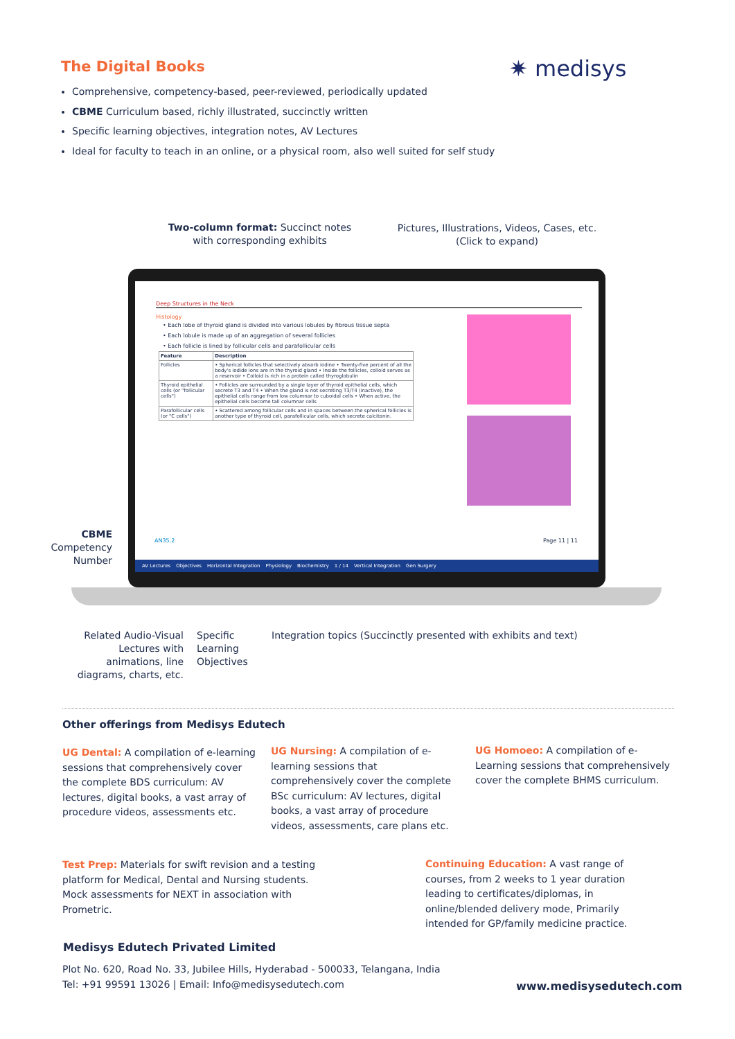The Digital Books ✷ medisys
Comprehensive, competency-based, peer-reviewed, periodically updated
CBME Curriculum based, richly illustrated, succinctly written
Specific learning objectives, integration notes, AV Lectures
Ideal for faculty to teach in an online, or a physical room, also well suited for self study
Two-column format: Succinct notes with corresponding exhibits
Pictures, Illustrations, Videos, Cases, etc. (Click to expand)
Deep Structures in the Neck
Histology
• Each lobe of thyroid gland is divided into various lobules by fibrous tissue septa
• Each lobule is made up of an aggregation of several follicles
• Each follicle is lined by follicular cells and parafollicular cells
| Feature | Description |
| --- | --- |
| Follicles | • Spherical follicles that selectively absorb iodine • Twenty-five percent of all the body's iodide ions are in the thyroid gland • Inside the follicles, colloid serves as a reservoir • Colloid is rich in a protein called thyroglobulin |
| Thyroid epithelial cells (or "follicular cells") | • Follicles are surrounded by a single layer of thyroid epithelial cells, which secrete T3 and T4 • When the gland is not secreting T3/T4 (inactive), the epithelial cells range from low columnar to cuboidal cells • When active, the epithelial cells become tall columnar cells |
| Parafollicular cells (or "C cells") | • Scattered among follicular cells and in spaces between the spherical follicles is another type of thyroid cell, parafollicular cells, which secrete calcitonin. |
AN35.2 Page 11 | 11
AV Lectures Objectives Horizontal Integration Physiology Biochemistry 1 / 14 Vertical Integration Gen Surgery
CBME Competency Number
Related Audio-Visual Lectures with animations, line diagrams, charts, etc.
Specific Learning Objectives
Integration topics (Succinctly presented with exhibits and text)
Other offerings from Medisys Edutech
UG Dental: A compilation of e-learning sessions that comprehensively cover the complete BDS curriculum: AV lectures, digital books, a vast array of procedure videos, assessments etc.
UG Nursing: A compilation of e-learning sessions that comprehensively cover the complete BSc curriculum: AV lectures, digital books, a vast array of procedure videos, assessments, care plans etc.
UG Homoeo: A compilation of e-Learning sessions that comprehensively cover the complete BHMS curriculum.
Test Prep: Materials for swift revision and a testing platform for Medical, Dental and Nursing students. Mock assessments for NEXT in association with Prometric.
Continuing Education: A vast range of courses, from 2 weeks to 1 year duration leading to certificates/diplomas, in online/blended delivery mode, Primarily intended for GP/family medicine practice.
Medisys Edutech Privated Limited
Plot No. 620, Road No. 33, Jubilee Hills, Hyderabad - 500033, Telangana, India
Tel: +91 99591 13026 | Email: Info@medisysedutech.com
www.medisysedutech.com